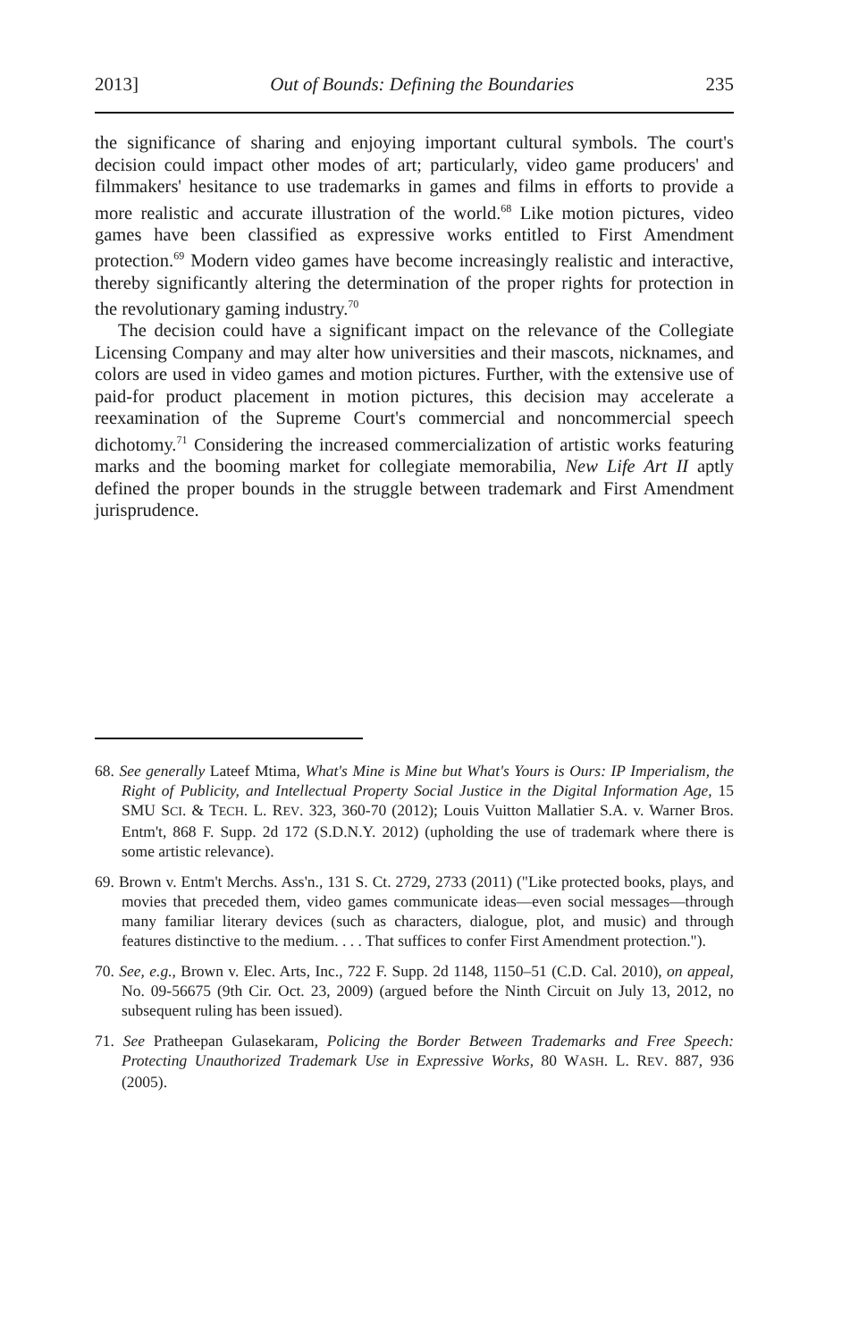2013] Out of Bounds: Defining the Boundaries 235
the significance of sharing and enjoying important cultural symbols. The court's decision could impact other modes of art; particularly, video game producers' and filmmakers' hesitance to use trademarks in games and films in efforts to provide a more realistic and accurate illustration of the world.<sup>68</sup> Like motion pictures, video games have been classified as expressive works entitled to First Amendment protection.<sup>69</sup> Modern video games have become increasingly realistic and interactive, thereby significantly altering the determination of the proper rights for protection in the revolutionary gaming industry.<sup>70</sup>
The decision could have a significant impact on the relevance of the Collegiate Licensing Company and may alter how universities and their mascots, nicknames, and colors are used in video games and motion pictures. Further, with the extensive use of paid-for product placement in motion pictures, this decision may accelerate a reexamination of the Supreme Court's commercial and noncommercial speech dichotomy.<sup>71</sup> Considering the increased commercialization of artistic works featuring marks and the booming market for collegiate memorabilia, New Life Art II aptly defined the proper bounds in the struggle between trademark and First Amendment jurisprudence.
68. See generally Lateef Mtima, What's Mine is Mine but What's Yours is Ours: IP Imperialism, the Right of Publicity, and Intellectual Property Social Justice in the Digital Information Age, 15 SMU SCI. & TECH. L. REV. 323, 360-70 (2012); Louis Vuitton Mallatier S.A. v. Warner Bros. Entm't, 868 F. Supp. 2d 172 (S.D.N.Y. 2012) (upholding the use of trademark where there is some artistic relevance).
69. Brown v. Entm't Merchs. Ass'n., 131 S. Ct. 2729, 2733 (2011) ("Like protected books, plays, and movies that preceded them, video games communicate ideas—even social messages—through many familiar literary devices (such as characters, dialogue, plot, and music) and through features distinctive to the medium. . . . That suffices to confer First Amendment protection.").
70. See, e.g., Brown v. Elec. Arts, Inc., 722 F. Supp. 2d 1148, 1150–51 (C.D. Cal. 2010), on appeal, No. 09-56675 (9th Cir. Oct. 23, 2009) (argued before the Ninth Circuit on July 13, 2012, no subsequent ruling has been issued).
71. See Pratheepan Gulasekaram, Policing the Border Between Trademarks and Free Speech: Protecting Unauthorized Trademark Use in Expressive Works, 80 WASH. L. REV. 887, 936 (2005).